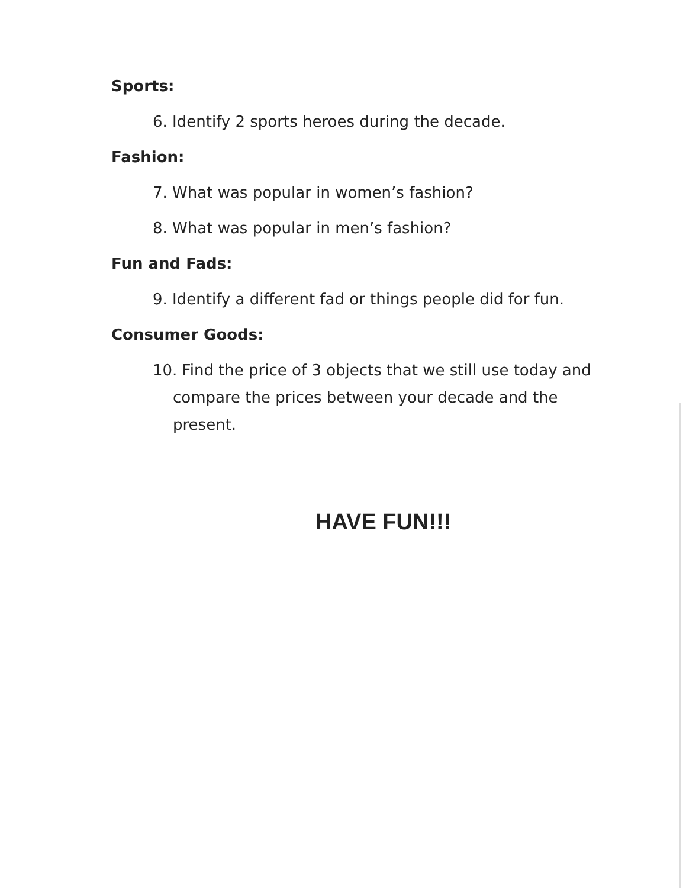Sports:
6. Identify 2 sports heroes during the decade.
Fashion:
7. What was popular in women’s fashion?
8. What was popular in men’s fashion?
Fun and Fads:
9. Identify a different fad or things people did for fun.
Consumer Goods:
10. Find the price of 3 objects that we still use today and compare the prices between your decade and the present.
HAVE FUN!!!